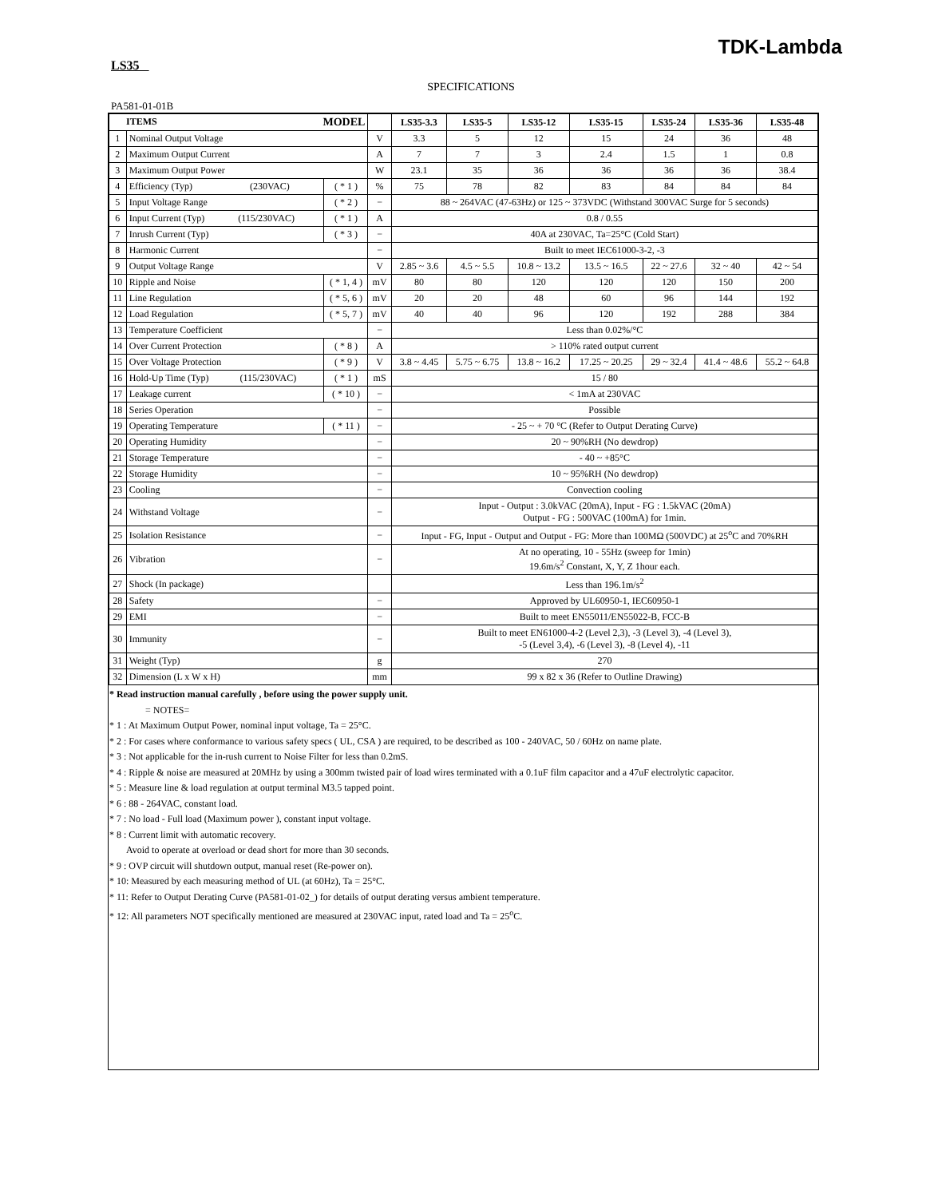TDK-Lambda
LS35
SPECIFICATIONS
PA581-01-01B
| ITEMS MODEL | | | | LS35-3.3 | LS35-5 | LS35-12 | LS35-15 | LS35-24 | LS35-36 | LS35-48 |
| --- | --- | --- | --- | --- | --- | --- | --- | --- | --- | --- |
| 1 | Nominal Output Voltage | | V | 3.3 | 5 | 12 | 15 | 24 | 36 | 48 |
| 2 | Maximum Output Current | | A | 7 | 7 | 3 | 2.4 | 1.5 | 1 | 0.8 |
| 3 | Maximum Output Power | | W | 23.1 | 35 | 36 | 36 | 36 | 36 | 38.4 |
| 4 | Efficiency (Typ) (230VAC) | ( * 1 ) | % | 75 | 78 | 82 | 83 | 84 | 84 | 84 |
| 5 | Input Voltage Range | ( * 2 ) | − | 88 ~ 264VAC (47-63Hz) or 125 ~ 373VDC (Withstand 300VAC Surge for 5 seconds) | | | | | | |
| 6 | Input Current (Typ) (115/230VAC) | ( * 1 ) | A | 0.8 / 0.55 | | | | | | |
| 7 | Inrush Current (Typ) | ( * 3 ) | − | 40A at 230VAC, Ta=25°C (Cold Start) | | | | | | |
| 8 | Harmonic Current | | − | Built to meet IEC61000-3-2, -3 | | | | | | |
| 9 | Output Voltage Range | | V | 2.85 ~ 3.6 | 4.5 ~ 5.5 | 10.8 ~ 13.2 | 13.5 ~ 16.5 | 22 ~ 27.6 | 32 ~ 40 | 42 ~ 54 |
| 10 | Ripple and Noise | ( * 1, 4 ) | mV | 80 | 80 | 120 | 120 | 120 | 150 | 200 |
| 11 | Line Regulation | ( * 5, 6 ) | mV | 20 | 20 | 48 | 60 | 96 | 144 | 192 |
| 12 | Load Regulation | ( * 5, 7 ) | mV | 40 | 40 | 96 | 120 | 192 | 288 | 384 |
| 13 | Temperature Coefficient | | − | Less than 0.02%/°C | | | | | | |
| 14 | Over Current Protection | ( * 8 ) | A | > 110% rated output current | | | | | | |
| 15 | Over Voltage Protection | ( * 9 ) | V | 3.8 ~ 4.45 | 5.75 ~ 6.75 | 13.8 ~ 16.2 | 17.25 ~ 20.25 | 29 ~ 32.4 | 41.4 ~ 48.6 | 55.2 ~ 64.8 |
| 16 | Hold-Up Time (Typ) (115/230VAC) | ( * 1 ) | mS | 15 / 80 | | | | | | |
| 17 | Leakage current | ( * 10 ) | − | < 1mA at 230VAC | | | | | | |
| 18 | Series Operation | | − | Possible | | | | | | |
| 19 | Operating Temperature | ( * 11 ) | − | - 25 ~ + 70 °C (Refer to Output Derating Curve) | | | | | | |
| 20 | Operating Humidity | | − | 20 ~ 90%RH (No dewdrop) | | | | | | |
| 21 | Storage Temperature | | − | - 40 ~ +85°C | | | | | | |
| 22 | Storage Humidity | | − | 10 ~ 95%RH (No dewdrop) | | | | | | |
| 23 | Cooling | | − | Convection cooling | | | | | | |
| 24 | Withstand Voltage | | − | Input - Output : 3.0kVAC (20mA), Input - FG : 1.5kVAC (20mA) Output - FG : 500VAC (100mA) for 1min. | | | | | | |
| 25 | Isolation Resistance | | − | Input - FG, Input - Output and Output - FG: More than 100MΩ (500VDC) at 25<sup>o</sup>C and 70%RH | | | | | | |
| 26 | Vibration | | − | At no operating, 10 - 55Hz (sweep for 1min) 19.6m/s<sup>2</sup> Constant, X, Y, Z 1hour each. | | | | | | |
| 27 | Shock (In package) | | | Less than 196.1m/s<sup>2</sup> | | | | | | |
| 28 | Safety | | − | Approved by UL60950-1, IEC60950-1 | | | | | | |
| 29 | EMI | | − | Built to meet EN55011/EN55022-B, FCC-B | | | | | | |
| 30 | Immunity | | − | Built to meet EN61000-4-2 (Level 2,3), -3 (Level 3), -4 (Level 3), -5 (Level 3,4), -6 (Level 3), -8 (Level 4), -11 | | | | | | |
| 31 | Weight (Typ) | | g | 270 | | | | | | |
| 32 | Dimension (L x W x H) | | mm | 99 x 82 x 36 (Refer to Outline Drawing) | | | | | | |
* Read instruction manual carefully , before using the power supply unit.
= NOTES=
* 1 : At Maximum Output Power, nominal input voltage, Ta = 25°C.
* 2 : For cases where conformance to various safety specs ( UL, CSA ) are required, to be described as 100 - 240VAC, 50 / 60Hz on name plate.
* 3 : Not applicable for the in-rush current to Noise Filter for less than 0.2mS.
* 4 : Ripple & noise are measured at 20MHz by using a 300mm twisted pair of load wires terminated with a 0.1uF film capacitor and a 47uF electrolytic capacitor.
* 5 : Measure line & load regulation at output terminal M3.5 tapped point.
* 6 : 88 - 264VAC, constant load.
* 7 : No load - Full load (Maximum power ), constant input voltage.
* 8 : Current limit with automatic recovery.
Avoid to operate at overload or dead short for more than 30 seconds.
* 9 : OVP circuit will shutdown output, manual reset (Re-power on).
* 10: Measured by each measuring method of UL (at 60Hz), Ta = 25°C.
* 11: Refer to Output Derating Curve (PA581-01-02_) for details of output derating versus ambient temperature.
* 12: All parameters NOT specifically mentioned are measured at 230VAC input, rated load and Ta = 25<sup>o</sup>C.